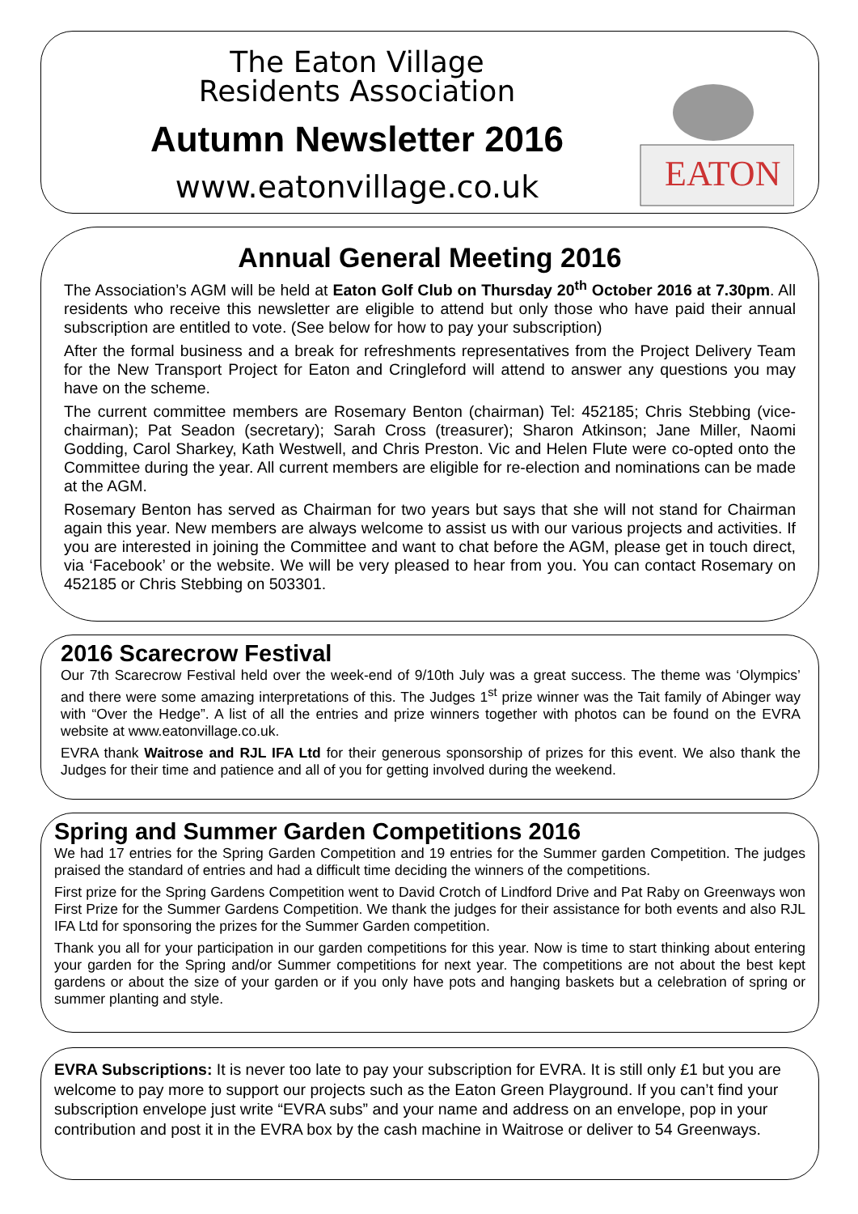The Eaton Village
Residents Association
Autumn Newsletter 2016
www.eatonvillage.co.uk
EATON
Annual General Meeting 2016
The Association’s AGM will be held at Eaton Golf Club on Thursday 20<sup>th</sup> October 2016 at 7.30pm. All residents who receive this newsletter are eligible to attend but only those who have paid their annual subscription are entitled to vote. (See below for how to pay your subscription)
After the formal business and a break for refreshments representatives from the Project Delivery Team for the New Transport Project for Eaton and Cringleford will attend to answer any questions you may have on the scheme.
The current committee members are Rosemary Benton (chairman) Tel: 452185; Chris Stebbing (vice-chairman); Pat Seadon (secretary); Sarah Cross (treasurer); Sharon Atkinson; Jane Miller, Naomi Godding, Carol Sharkey, Kath Westwell, and Chris Preston. Vic and Helen Flute were co-opted onto the Committee during the year. All current members are eligible for re-election and nominations can be made at the AGM.
Rosemary Benton has served as Chairman for two years but says that she will not stand for Chairman again this year. New members are always welcome to assist us with our various projects and activities. If you are interested in joining the Committee and want to chat before the AGM, please get in touch direct, via ‘Facebook’ or the website. We will be very pleased to hear from you. You can contact Rosemary on 452185 or Chris Stebbing on 503301.
2016 Scarecrow Festival
Our 7th Scarecrow Festival held over the week-end of 9/10th July was a great success. The theme was ‘Olympics’ and there were some amazing interpretations of this. The Judges 1<sup>st</sup> prize winner was the Tait family of Abinger way with “Over the Hedge”. A list of all the entries and prize winners together with photos can be found on the EVRA website at www.eatonvillage.co.uk.
EVRA thank Waitrose and RJL IFA Ltd for their generous sponsorship of prizes for this event. We also thank the Judges for their time and patience and all of you for getting involved during the weekend.
Spring and Summer Garden Competitions 2016
We had 17 entries for the Spring Garden Competition and 19 entries for the Summer garden Competition. The judges praised the standard of entries and had a difficult time deciding the winners of the competitions.
First prize for the Spring Gardens Competition went to David Crotch of Lindford Drive and Pat Raby on Greenways won First Prize for the Summer Gardens Competition. We thank the judges for their assistance for both events and also RJL IFA Ltd for sponsoring the prizes for the Summer Garden competition.
Thank you all for your participation in our garden competitions for this year. Now is time to start thinking about entering your garden for the Spring and/or Summer competitions for next year. The competitions are not about the best kept gardens or about the size of your garden or if you only have pots and hanging baskets but a celebration of spring or summer planting and style.
EVRA Subscriptions: It is never too late to pay your subscription for EVRA. It is still only £1 but you are welcome to pay more to support our projects such as the Eaton Green Playground. If you can’t find your subscription envelope just write “EVRA subs” and your name and address on an envelope, pop in your contribution and post it in the EVRA box by the cash machine in Waitrose or deliver to 54 Greenways.